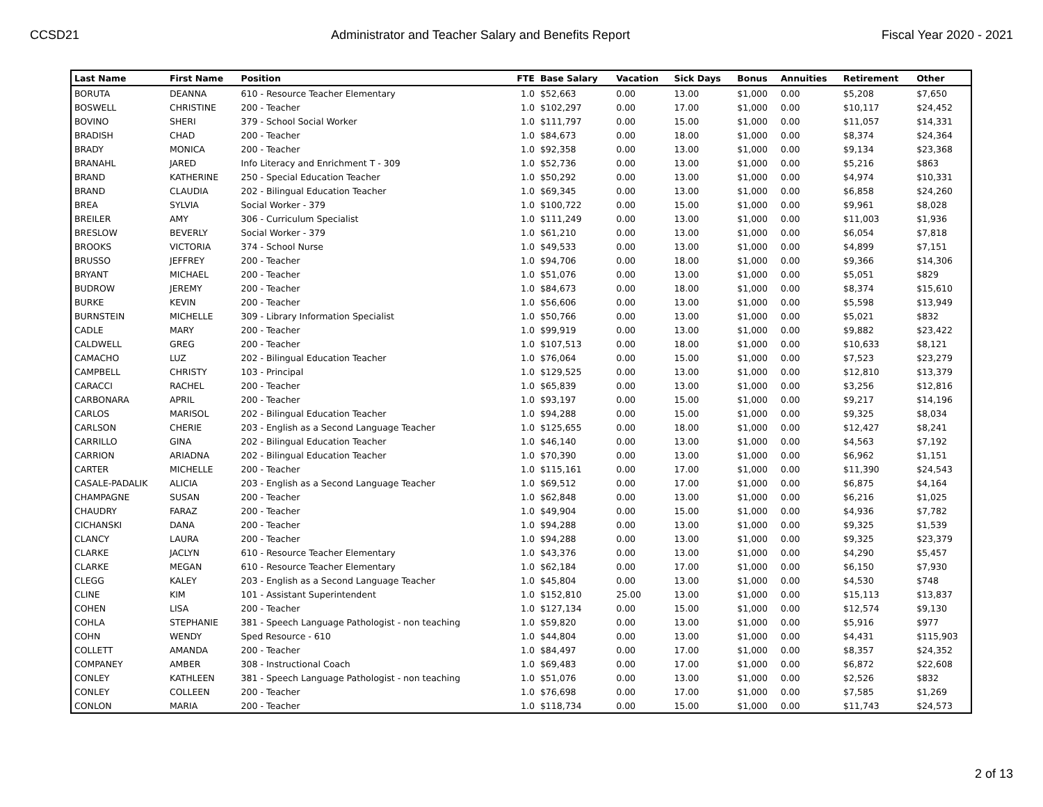CCSD21 Administrator and Teacher Salary and Benefits Report Fiscal Year 2020 - 2021
| Last Name | First Name | Position | FTE | Base Salary | Vacation | Sick Days | Bonus | Annuities | Retirement | Other |
| --- | --- | --- | --- | --- | --- | --- | --- | --- | --- | --- |
| BORUTA | DEANNA | 610 - Resource Teacher Elementary | 1.0 | $52,663 | 0.00 | 13.00 | $1,000 | 0.00 | $5,208 | $7,650 |
| BOSWELL | CHRISTINE | 200 - Teacher | 1.0 | $102,297 | 0.00 | 17.00 | $1,000 | 0.00 | $10,117 | $24,452 |
| BOVINO | SHERI | 379 - School Social Worker | 1.0 | $111,797 | 0.00 | 15.00 | $1,000 | 0.00 | $11,057 | $14,331 |
| BRADISH | CHAD | 200 - Teacher | 1.0 | $84,673 | 0.00 | 18.00 | $1,000 | 0.00 | $8,374 | $24,364 |
| BRADY | MONICA | 200 - Teacher | 1.0 | $92,358 | 0.00 | 13.00 | $1,000 | 0.00 | $9,134 | $23,368 |
| BRANAHL | JARED | Info Literacy and Enrichment T - 309 | 1.0 | $52,736 | 0.00 | 13.00 | $1,000 | 0.00 | $5,216 | $863 |
| BRAND | KATHERINE | 250 - Special Education Teacher | 1.0 | $50,292 | 0.00 | 13.00 | $1,000 | 0.00 | $4,974 | $10,331 |
| BRAND | CLAUDIA | 202 - Bilingual Education Teacher | 1.0 | $69,345 | 0.00 | 13.00 | $1,000 | 0.00 | $6,858 | $24,260 |
| BREA | SYLVIA | Social Worker - 379 | 1.0 | $100,722 | 0.00 | 15.00 | $1,000 | 0.00 | $9,961 | $8,028 |
| BREILER | AMY | 306 - Curriculum Specialist | 1.0 | $111,249 | 0.00 | 13.00 | $1,000 | 0.00 | $11,003 | $1,936 |
| BRESLOW | BEVERLY | Social Worker - 379 | 1.0 | $61,210 | 0.00 | 13.00 | $1,000 | 0.00 | $6,054 | $7,818 |
| BROOKS | VICTORIA | 374 - School Nurse | 1.0 | $49,533 | 0.00 | 13.00 | $1,000 | 0.00 | $4,899 | $7,151 |
| BRUSSO | JEFFREY | 200 - Teacher | 1.0 | $94,706 | 0.00 | 18.00 | $1,000 | 0.00 | $9,366 | $14,306 |
| BRYANT | MICHAEL | 200 - Teacher | 1.0 | $51,076 | 0.00 | 13.00 | $1,000 | 0.00 | $5,051 | $829 |
| BUDROW | JEREMY | 200 - Teacher | 1.0 | $84,673 | 0.00 | 18.00 | $1,000 | 0.00 | $8,374 | $15,610 |
| BURKE | KEVIN | 200 - Teacher | 1.0 | $56,606 | 0.00 | 13.00 | $1,000 | 0.00 | $5,598 | $13,949 |
| BURNSTEIN | MICHELLE | 309 - Library Information Specialist | 1.0 | $50,766 | 0.00 | 13.00 | $1,000 | 0.00 | $5,021 | $832 |
| CADLE | MARY | 200 - Teacher | 1.0 | $99,919 | 0.00 | 13.00 | $1,000 | 0.00 | $9,882 | $23,422 |
| CALDWELL | GREG | 200 - Teacher | 1.0 | $107,513 | 0.00 | 18.00 | $1,000 | 0.00 | $10,633 | $8,121 |
| CAMACHO | LUZ | 202 - Bilingual Education Teacher | 1.0 | $76,064 | 0.00 | 15.00 | $1,000 | 0.00 | $7,523 | $23,279 |
| CAMPBELL | CHRISTY | 103 - Principal | 1.0 | $129,525 | 0.00 | 13.00 | $1,000 | 0.00 | $12,810 | $13,379 |
| CARACCI | RACHEL | 200 - Teacher | 1.0 | $65,839 | 0.00 | 13.00 | $1,000 | 0.00 | $3,256 | $12,816 |
| CARBONARA | APRIL | 200 - Teacher | 1.0 | $93,197 | 0.00 | 15.00 | $1,000 | 0.00 | $9,217 | $14,196 |
| CARLOS | MARISOL | 202 - Bilingual Education Teacher | 1.0 | $94,288 | 0.00 | 15.00 | $1,000 | 0.00 | $9,325 | $8,034 |
| CARLSON | CHERIE | 203 - English as a Second Language Teacher | 1.0 | $125,655 | 0.00 | 18.00 | $1,000 | 0.00 | $12,427 | $8,241 |
| CARRILLO | GINA | 202 - Bilingual Education Teacher | 1.0 | $46,140 | 0.00 | 13.00 | $1,000 | 0.00 | $4,563 | $7,192 |
| CARRION | ARIADNA | 202 - Bilingual Education Teacher | 1.0 | $70,390 | 0.00 | 13.00 | $1,000 | 0.00 | $6,962 | $1,151 |
| CARTER | MICHELLE | 200 - Teacher | 1.0 | $115,161 | 0.00 | 17.00 | $1,000 | 0.00 | $11,390 | $24,543 |
| CASALE-PADALIK | ALICIA | 203 - English as a Second Language Teacher | 1.0 | $69,512 | 0.00 | 17.00 | $1,000 | 0.00 | $6,875 | $4,164 |
| CHAMPAGNE | SUSAN | 200 - Teacher | 1.0 | $62,848 | 0.00 | 13.00 | $1,000 | 0.00 | $6,216 | $1,025 |
| CHAUDRY | FARAZ | 200 - Teacher | 1.0 | $49,904 | 0.00 | 15.00 | $1,000 | 0.00 | $4,936 | $7,782 |
| CICHANSKI | DANA | 200 - Teacher | 1.0 | $94,288 | 0.00 | 13.00 | $1,000 | 0.00 | $9,325 | $1,539 |
| CLANCY | LAURA | 200 - Teacher | 1.0 | $94,288 | 0.00 | 13.00 | $1,000 | 0.00 | $9,325 | $23,379 |
| CLARKE | JACLYN | 610 - Resource Teacher Elementary | 1.0 | $43,376 | 0.00 | 13.00 | $1,000 | 0.00 | $4,290 | $5,457 |
| CLARKE | MEGAN | 610 - Resource Teacher Elementary | 1.0 | $62,184 | 0.00 | 17.00 | $1,000 | 0.00 | $6,150 | $7,930 |
| CLEGG | KALEY | 203 - English as a Second Language Teacher | 1.0 | $45,804 | 0.00 | 13.00 | $1,000 | 0.00 | $4,530 | $748 |
| CLINE | KIM | 101 - Assistant Superintendent | 1.0 | $152,810 | 25.00 | 13.00 | $1,000 | 0.00 | $15,113 | $13,837 |
| COHEN | LISA | 200 - Teacher | 1.0 | $127,134 | 0.00 | 15.00 | $1,000 | 0.00 | $12,574 | $9,130 |
| COHLA | STEPHANIE | 381 - Speech Language Pathologist - non teaching | 1.0 | $59,820 | 0.00 | 13.00 | $1,000 | 0.00 | $5,916 | $977 |
| COHN | WENDY | Sped Resource - 610 | 1.0 | $44,804 | 0.00 | 13.00 | $1,000 | 0.00 | $4,431 | $115,903 |
| COLLETT | AMANDA | 200 - Teacher | 1.0 | $84,497 | 0.00 | 17.00 | $1,000 | 0.00 | $8,357 | $24,352 |
| COMPANEY | AMBER | 308 - Instructional Coach | 1.0 | $69,483 | 0.00 | 17.00 | $1,000 | 0.00 | $6,872 | $22,608 |
| CONLEY | KATHLEEN | 381 - Speech Language Pathologist - non teaching | 1.0 | $51,076 | 0.00 | 13.00 | $1,000 | 0.00 | $2,526 | $832 |
| CONLEY | COLLEEN | 200 - Teacher | 1.0 | $76,698 | 0.00 | 17.00 | $1,000 | 0.00 | $7,585 | $1,269 |
| CONLON | MARIA | 200 - Teacher | 1.0 | $118,734 | 0.00 | 15.00 | $1,000 | 0.00 | $11,743 | $24,573 |
2 of 13